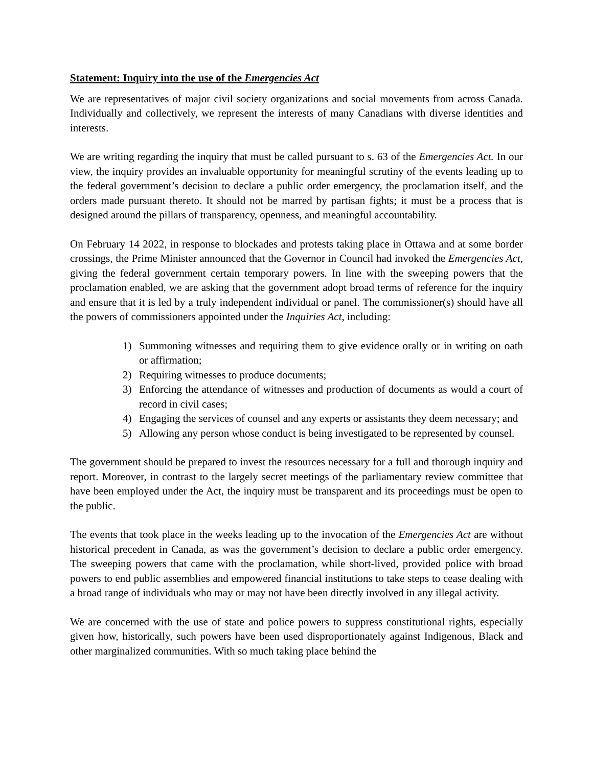Statement: Inquiry into the use of the Emergencies Act
We are representatives of major civil society organizations and social movements from across Canada. Individually and collectively, we represent the interests of many Canadians with diverse identities and interests.
We are writing regarding the inquiry that must be called pursuant to s. 63 of the Emergencies Act. In our view, the inquiry provides an invaluable opportunity for meaningful scrutiny of the events leading up to the federal government’s decision to declare a public order emergency, the proclamation itself, and the orders made pursuant thereto. It should not be marred by partisan fights; it must be a process that is designed around the pillars of transparency, openness, and meaningful accountability.
On February 14 2022, in response to blockades and protests taking place in Ottawa and at some border crossings, the Prime Minister announced that the Governor in Council had invoked the Emergencies Act, giving the federal government certain temporary powers. In line with the sweeping powers that the proclamation enabled, we are asking that the government adopt broad terms of reference for the inquiry and ensure that it is led by a truly independent individual or panel. The commissioner(s) should have all the powers of commissioners appointed under the Inquiries Act, including:
1) Summoning witnesses and requiring them to give evidence orally or in writing on oath or affirmation;
2) Requiring witnesses to produce documents;
3) Enforcing the attendance of witnesses and production of documents as would a court of record in civil cases;
4) Engaging the services of counsel and any experts or assistants they deem necessary; and
5) Allowing any person whose conduct is being investigated to be represented by counsel.
The government should be prepared to invest the resources necessary for a full and thorough inquiry and report. Moreover, in contrast to the largely secret meetings of the parliamentary review committee that have been employed under the Act, the inquiry must be transparent and its proceedings must be open to the public.
The events that took place in the weeks leading up to the invocation of the Emergencies Act are without historical precedent in Canada, as was the government’s decision to declare a public order emergency. The sweeping powers that came with the proclamation, while short-lived, provided police with broad powers to end public assemblies and empowered financial institutions to take steps to cease dealing with a broad range of individuals who may or may not have been directly involved in any illegal activity.
We are concerned with the use of state and police powers to suppress constitutional rights, especially given how, historically, such powers have been used disproportionately against Indigenous, Black and other marginalized communities. With so much taking place behind the